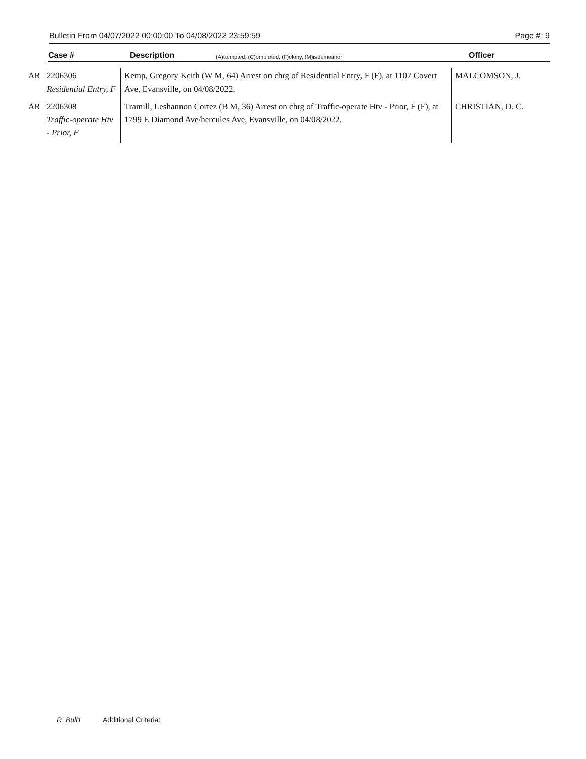Bulletin From 04/07/2022 00:00:00 To 04/08/2022 23:59:59 Page #: 9
Case # Description (A)ttempted, (C)ompleted, (F)elony, (M)isdemeanor Officer
| AR | 2206306 Residential Entry, F | Kemp, Gregory Keith (W M, 64) Arrest on chrg of Residential Entry, F (F), at 1107 Covert Ave, Evansville, on 04/08/2022. | MALCOMSON, J. |
| AR | 2206308 Traffic-operate Htv - Prior, F | Tramill, Leshannon Cortez (B M, 36) Arrest on chrg of Traffic-operate Htv - Prior, F (F), at 1799 E Diamond Ave/hercules Ave, Evansville, on 04/08/2022. | CHRISTIAN, D. C. |
R_Bull1 Additional Criteria: